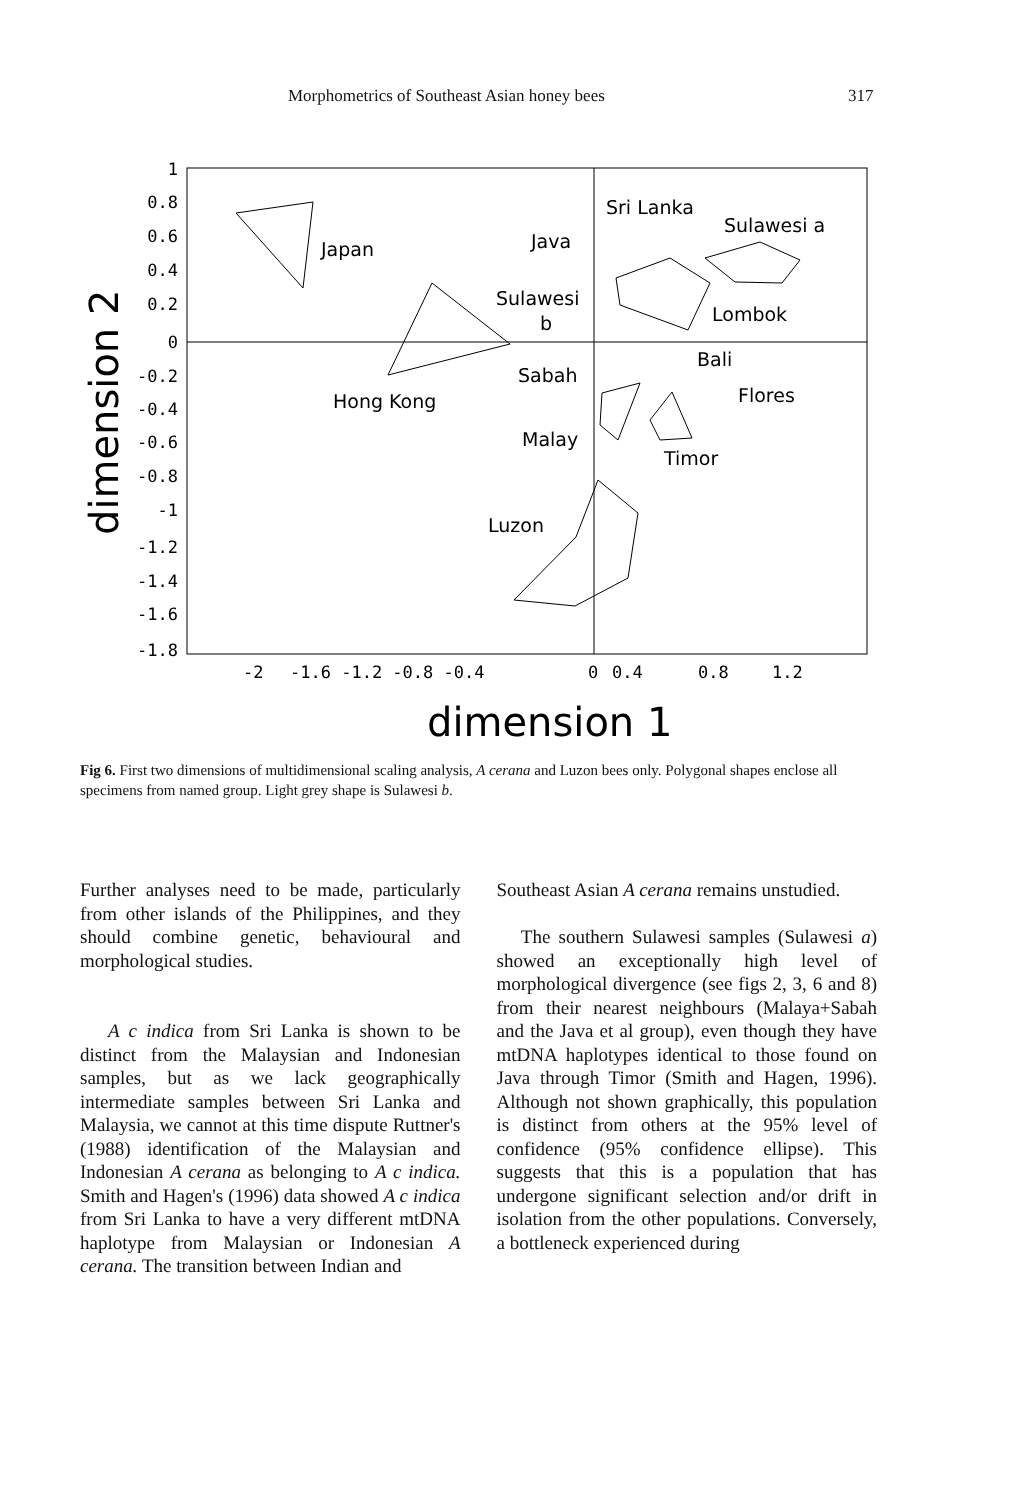Morphometrics of Southeast Asian honey bees 317
1
0.8
0.6
0.4
0.2
0
-0.2
-0.4
-0.6
-0.8
-1
-1.2
-1.4
-1.6
-1.8
-2
-1.6 -1.2 -0.8 -0.4
0
0.4
0.8
1.2
dimension 1
dimension 2
Japan
Java
Sri Lanka
Sulawesi a
Sulawesi
b
Lombok
Bali
Sabah
Hong Kong
Flores
Malay
Timor
Luzon
Fig 6. First two dimensions of multidimensional scaling analysis, A cerana and Luzon bees only. Polygonal shapes enclose all specimens from named group. Light grey shape is Sulawesi b.
Further analyses need to be made, particularly from other islands of the Philippines, and they should combine genetic, behavioural and morphological studies.
A c indica from Sri Lanka is shown to be distinct from the Malaysian and Indonesian samples, but as we lack geographically intermediate samples between Sri Lanka and Malaysia, we cannot at this time dispute Ruttner's (1988) identification of the Malaysian and Indonesian A cerana as belonging to A c indica. Smith and Hagen's (1996) data showed A c indica from Sri Lanka to have a very different mtDNA haplotype from Malaysian or Indonesian A cerana. The transition between Indian and
Southeast Asian A cerana remains unstudied.
The southern Sulawesi samples (Sulawesi a) showed an exceptionally high level of morphological divergence (see figs 2, 3, 6 and 8) from their nearest neighbours (Malaya+Sabah and the Java et al group), even though they have mtDNA haplotypes identical to those found on Java through Timor (Smith and Hagen, 1996). Although not shown graphically, this population is distinct from others at the 95% level of confidence (95% confidence ellipse). This suggests that this is a population that has undergone significant selection and/or drift in isolation from the other populations. Conversely, a bottleneck experienced during